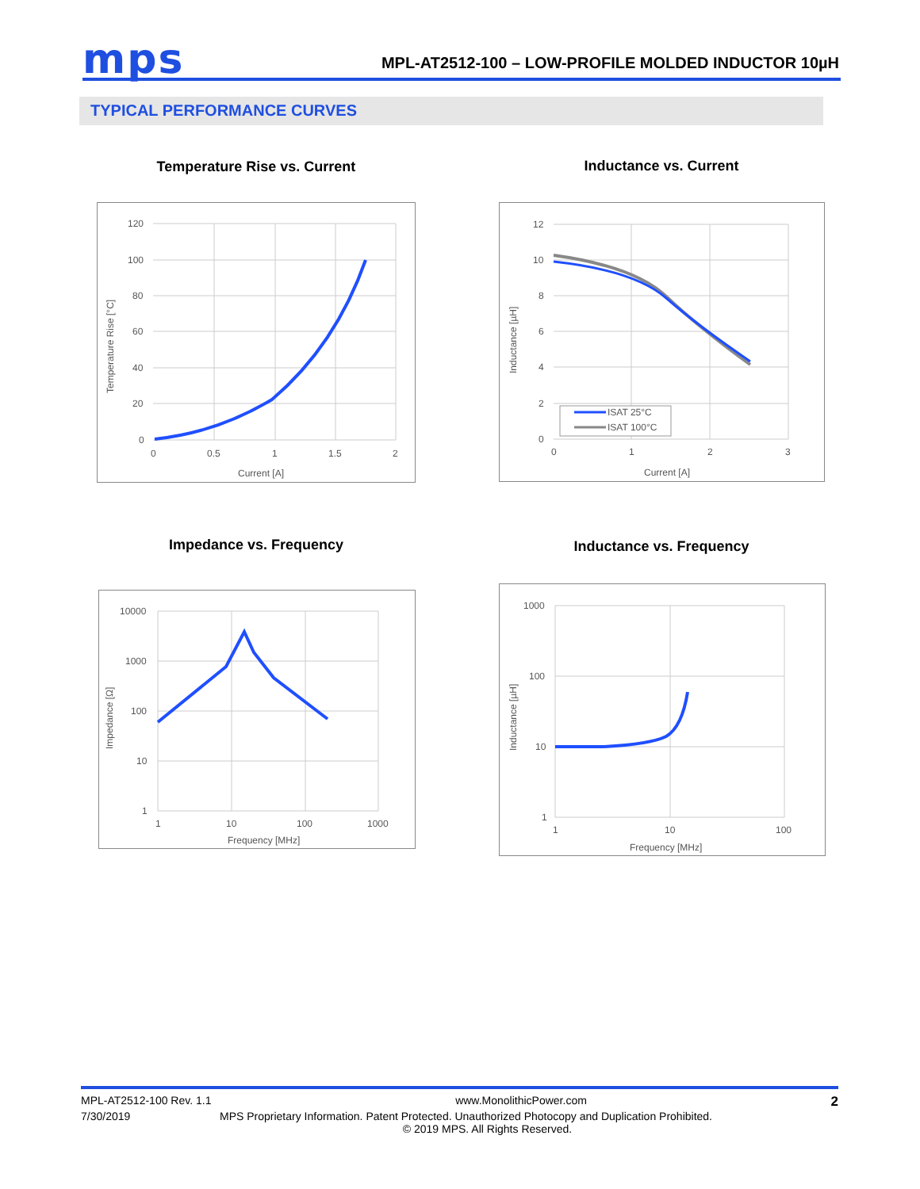mps
MPL-AT2512-100 – LOW-PROFILE MOLDED INDUCTOR 10µH
TYPICAL PERFORMANCE CURVES
Temperature Rise vs. Current Inductance vs. Current
Impedance vs. Frequency Inductance vs. Frequency
120
100
80
60
40
20
0
0
0.5
1
1.5
2
Current [A]
Temperature Rise [°C]
ISAT 25°C
ISAT 100°C
12
10
8
6
4
2
0
0
1
2
3
Current [A]
Inductance [µH]
10000
1000
100
10
1
1
10
100
1000
Frequency [MHz]
Impedance [Ω]
1000
100
10
1
1
10
100
Frequency [MHz]
Inductance [µH]
MPL-AT2512-100 Rev. 1.1 www.MonolithicPower.com 2
7/30/2019 MPS Proprietary Information. Patent Protected. Unauthorized Photocopy and Duplication Prohibited.
© 2019 MPS. All Rights Reserved.